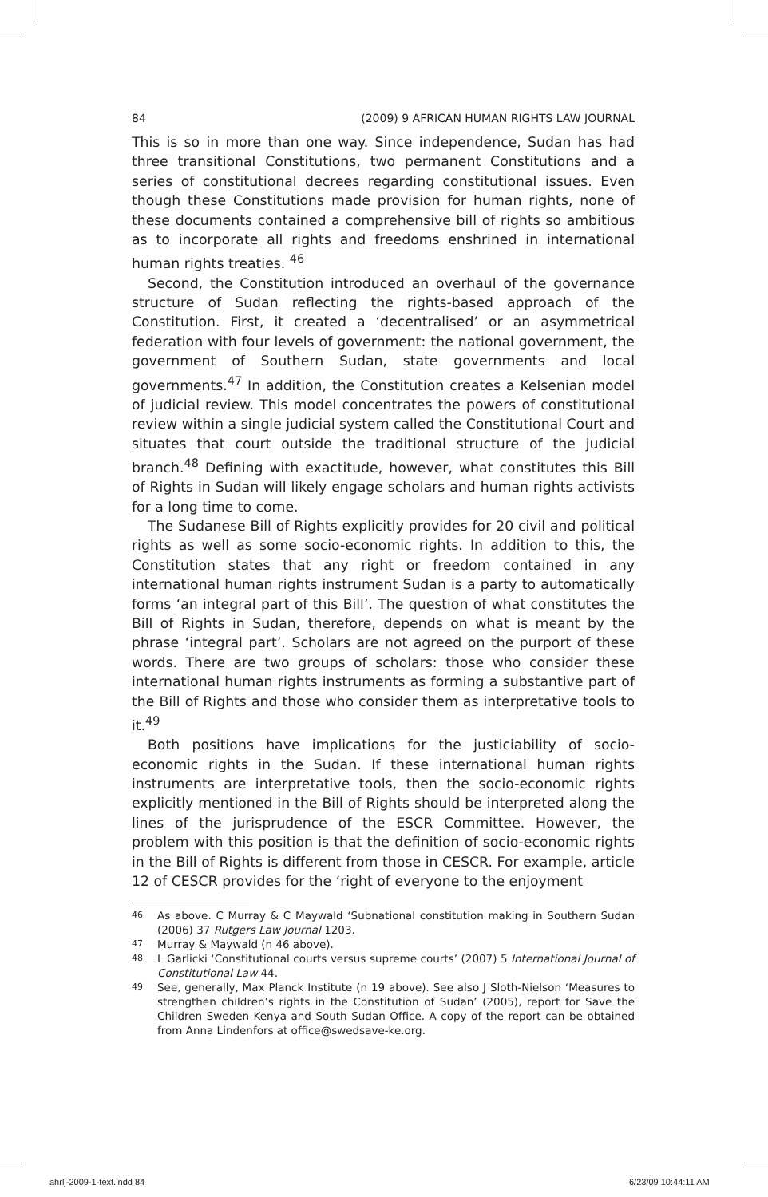84 (2009) 9 AFRICAN HUMAN RIGHTS LAW JOURNAL
This is so in more than one way. Since independence, Sudan has had three transitional Constitutions, two permanent Constitutions and a series of constitutional decrees regarding constitutional issues. Even though these Constitutions made provision for human rights, none of these documents contained a comprehensive bill of rights so ambitious as to incorporate all rights and freedoms enshrined in international human rights treaties. <sup>46</sup>
Second, the Constitution introduced an overhaul of the governance structure of Sudan reflecting the rights-based approach of the Constitution. First, it created a ‘decentralised’ or an asymmetrical federation with four levels of government: the national government, the government of Southern Sudan, state governments and local governments.<sup>47</sup> In addition, the Constitution creates a Kelsenian model of judicial review. This model concentrates the powers of constitutional review within a single judicial system called the Constitutional Court and situates that court outside the traditional structure of the judicial branch.<sup>48</sup> Defining with exactitude, however, what constitutes this Bill of Rights in Sudan will likely engage scholars and human rights activists for a long time to come.
The Sudanese Bill of Rights explicitly provides for 20 civil and political rights as well as some socio-economic rights. In addition to this, the Constitution states that any right or freedom contained in any international human rights instrument Sudan is a party to automatically forms ‘an integral part of this Bill’. The question of what constitutes the Bill of Rights in Sudan, therefore, depends on what is meant by the phrase ‘integral part’. Scholars are not agreed on the purport of these words. There are two groups of scholars: those who consider these international human rights instruments as forming a substantive part of the Bill of Rights and those who consider them as interpretative tools to it.<sup>49</sup>
Both positions have implications for the justiciability of socio-economic rights in the Sudan. If these international human rights instruments are interpretative tools, then the socio-economic rights explicitly mentioned in the Bill of Rights should be interpreted along the lines of the jurisprudence of the ESCR Committee. However, the problem with this position is that the definition of socio-economic rights in the Bill of Rights is different from those in CESCR. For example, article 12 of CESCR provides for the ‘right of everyone to the enjoyment
46 As above. C Murray & C Maywald ‘Subnational constitution making in Southern Sudan (2006) 37 Rutgers Law Journal 1203.
47 Murray & Maywald (n 46 above).
48 L Garlicki ‘Constitutional courts versus supreme courts’ (2007) 5 International Journal of Constitutional Law 44.
49 See, generally, Max Planck Institute (n 19 above). See also J Sloth-Nielson ‘Measures to strengthen children’s rights in the Constitution of Sudan’ (2005), report for Save the Children Sweden Kenya and South Sudan Office. A copy of the report can be obtained from Anna Lindenfors at office@swedsave-ke.org.
ahrlj-2009-1-text.indd 84 6/23/09 10:44:11 AM